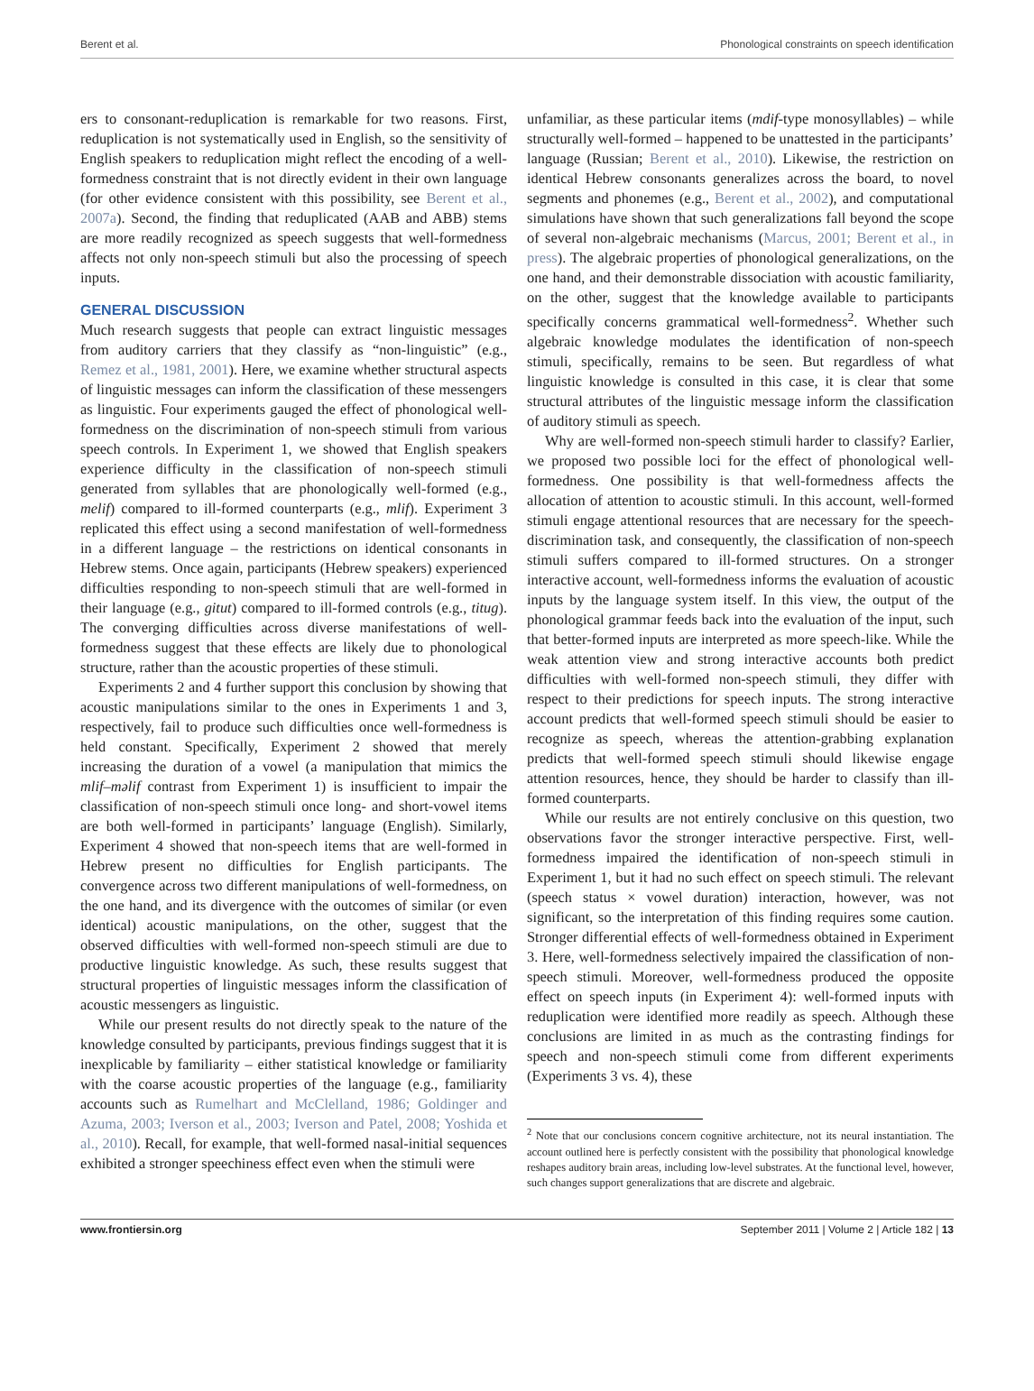Berent et al. Phonological constraints on speech identification
ers to consonant-reduplication is remarkable for two reasons. First, reduplication is not systematically used in English, so the sensitivity of English speakers to reduplication might reflect the encoding of a well-formedness constraint that is not directly evident in their own language (for other evidence consistent with this possibility, see Berent et al., 2007a). Second, the finding that reduplicated (AAB and ABB) stems are more readily recognized as speech suggests that well-formedness affects not only non-speech stimuli but also the processing of speech inputs.
GENERAL DISCUSSION
Much research suggests that people can extract linguistic messages from auditory carriers that they classify as “non-linguistic” (e.g., Remez et al., 1981, 2001). Here, we examine whether structural aspects of linguistic messages can inform the classification of these messengers as linguistic. Four experiments gauged the effect of phonological well-formedness on the discrimination of non-speech stimuli from various speech controls. In Experiment 1, we showed that English speakers experience difficulty in the classification of non-speech stimuli generated from syllables that are phonologically well-formed (e.g., melif) compared to ill-formed counterparts (e.g., mlif). Experiment 3 replicated this effect using a second manifestation of well-formedness in a different language – the restrictions on identical consonants in Hebrew stems. Once again, participants (Hebrew speakers) experienced difficulties responding to non-speech stimuli that are well-formed in their language (e.g., gitut) compared to ill-formed controls (e.g., titug). The converging difficulties across diverse manifestations of well-formedness suggest that these effects are likely due to phonological structure, rather than the acoustic properties of these stimuli.
Experiments 2 and 4 further support this conclusion by showing that acoustic manipulations similar to the ones in Experiments 1 and 3, respectively, fail to produce such difficulties once well-formedness is held constant. Specifically, Experiment 2 showed that merely increasing the duration of a vowel (a manipulation that mimics the mlif–məlif contrast from Experiment 1) is insufficient to impair the classification of non-speech stimuli once long- and short-vowel items are both well-formed in participants’ language (English). Similarly, Experiment 4 showed that non-speech items that are well-formed in Hebrew present no difficulties for English participants. The convergence across two different manipulations of well-formedness, on the one hand, and its divergence with the outcomes of similar (or even identical) acoustic manipulations, on the other, suggest that the observed difficulties with well-formed non-speech stimuli are due to productive linguistic knowledge. As such, these results suggest that structural properties of linguistic messages inform the classification of acoustic messengers as linguistic.
While our present results do not directly speak to the nature of the knowledge consulted by participants, previous findings suggest that it is inexplicable by familiarity – either statistical knowledge or familiarity with the coarse acoustic properties of the language (e.g., familiarity accounts such as Rumelhart and McClelland, 1986; Goldinger and Azuma, 2003; Iverson et al., 2003; Iverson and Patel, 2008; Yoshida et al., 2010). Recall, for example, that well-formed nasal-initial sequences exhibited a stronger speechiness effect even when the stimuli were
unfamiliar, as these particular items (mdif-type monosyllables) – while structurally well-formed – happened to be unattested in the participants’ language (Russian; Berent et al., 2010). Likewise, the restriction on identical Hebrew consonants generalizes across the board, to novel segments and phonemes (e.g., Berent et al., 2002), and computational simulations have shown that such generalizations fall beyond the scope of several non-algebraic mechanisms (Marcus, 2001; Berent et al., in press). The algebraic properties of phonological generalizations, on the one hand, and their demonstrable dissociation with acoustic familiarity, on the other, suggest that the knowledge available to participants specifically concerns grammatical well-formedness<sup>2</sup>. Whether such algebraic knowledge modulates the identification of non-speech stimuli, specifically, remains to be seen. But regardless of what linguistic knowledge is consulted in this case, it is clear that some structural attributes of the linguistic message inform the classification of auditory stimuli as speech.
Why are well-formed non-speech stimuli harder to classify? Earlier, we proposed two possible loci for the effect of phonological well-formedness. One possibility is that well-formedness affects the allocation of attention to acoustic stimuli. In this account, well-formed stimuli engage attentional resources that are necessary for the speech-discrimination task, and consequently, the classification of non-speech stimuli suffers compared to ill-formed structures. On a stronger interactive account, well-formedness informs the evaluation of acoustic inputs by the language system itself. In this view, the output of the phonological grammar feeds back into the evaluation of the input, such that better-formed inputs are interpreted as more speech-like. While the weak attention view and strong interactive accounts both predict difficulties with well-formed non-speech stimuli, they differ with respect to their predictions for speech inputs. The strong interactive account predicts that well-formed speech stimuli should be easier to recognize as speech, whereas the attention-grabbing explanation predicts that well-formed speech stimuli should likewise engage attention resources, hence, they should be harder to classify than ill-formed counterparts.
While our results are not entirely conclusive on this question, two observations favor the stronger interactive perspective. First, well-formedness impaired the identification of non-speech stimuli in Experiment 1, but it had no such effect on speech stimuli. The relevant (speech status × vowel duration) interaction, however, was not significant, so the interpretation of this finding requires some caution. Stronger differential effects of well-formedness obtained in Experiment 3. Here, well-formedness selectively impaired the classification of non-speech stimuli. Moreover, well-formedness produced the opposite effect on speech inputs (in Experiment 4): well-formed inputs with reduplication were identified more readily as speech. Although these conclusions are limited in as much as the contrasting findings for speech and non-speech stimuli come from different experiments (Experiments 3 vs. 4), these
<sup>2</sup> Note that our conclusions concern cognitive architecture, not its neural instantiation. The account outlined here is perfectly consistent with the possibility that phonological knowledge reshapes auditory brain areas, including low-level substrates. At the functional level, however, such changes support generalizations that are discrete and algebraic.
www.frontiersin.org September 2011 | Volume 2 | Article 182 | 13